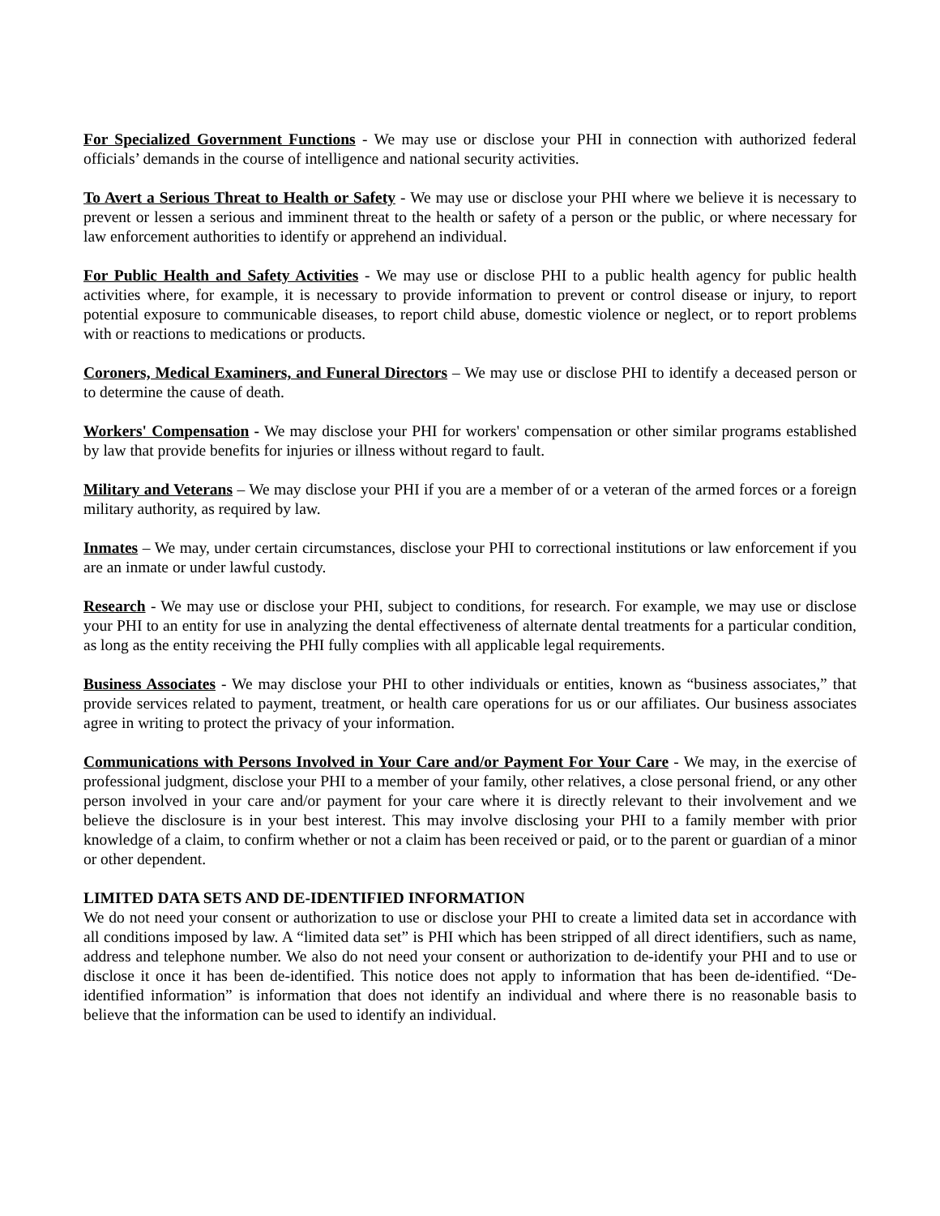For Specialized Government Functions - We may use or disclose your PHI in connection with authorized federal officials’ demands in the course of intelligence and national security activities.
To Avert a Serious Threat to Health or Safety - We may use or disclose your PHI where we believe it is necessary to prevent or lessen a serious and imminent threat to the health or safety of a person or the public, or where necessary for law enforcement authorities to identify or apprehend an individual.
For Public Health and Safety Activities - We may use or disclose PHI to a public health agency for public health activities where, for example, it is necessary to provide information to prevent or control disease or injury, to report potential exposure to communicable diseases, to report child abuse, domestic violence or neglect, or to report problems with or reactions to medications or products.
Coroners, Medical Examiners, and Funeral Directors – We may use or disclose PHI to identify a deceased person or to determine the cause of death.
Workers' Compensation - We may disclose your PHI for workers' compensation or other similar programs established by law that provide benefits for injuries or illness without regard to fault.
Military and Veterans – We may disclose your PHI if you are a member of or a veteran of the armed forces or a foreign military authority, as required by law.
Inmates – We may, under certain circumstances, disclose your PHI to correctional institutions or law enforcement if you are an inmate or under lawful custody.
Research - We may use or disclose your PHI, subject to conditions, for research. For example, we may use or disclose your PHI to an entity for use in analyzing the dental effectiveness of alternate dental treatments for a particular condition, as long as the entity receiving the PHI fully complies with all applicable legal requirements.
Business Associates - We may disclose your PHI to other individuals or entities, known as “business associates,” that provide services related to payment, treatment, or health care operations for us or our affiliates. Our business associates agree in writing to protect the privacy of your information.
Communications with Persons Involved in Your Care and/or Payment For Your Care - We may, in the exercise of professional judgment, disclose your PHI to a member of your family, other relatives, a close personal friend, or any other person involved in your care and/or payment for your care where it is directly relevant to their involvement and we believe the disclosure is in your best interest. This may involve disclosing your PHI to a family member with prior knowledge of a claim, to confirm whether or not a claim has been received or paid, or to the parent or guardian of a minor or other dependent.
LIMITED DATA SETS AND DE-IDENTIFIED INFORMATION
We do not need your consent or authorization to use or disclose your PHI to create a limited data set in accordance with all conditions imposed by law. A “limited data set” is PHI which has been stripped of all direct identifiers, such as name, address and telephone number. We also do not need your consent or authorization to de-identify your PHI and to use or disclose it once it has been de-identified. This notice does not apply to information that has been de-identified. “De-identified information” is information that does not identify an individual and where there is no reasonable basis to believe that the information can be used to identify an individual.